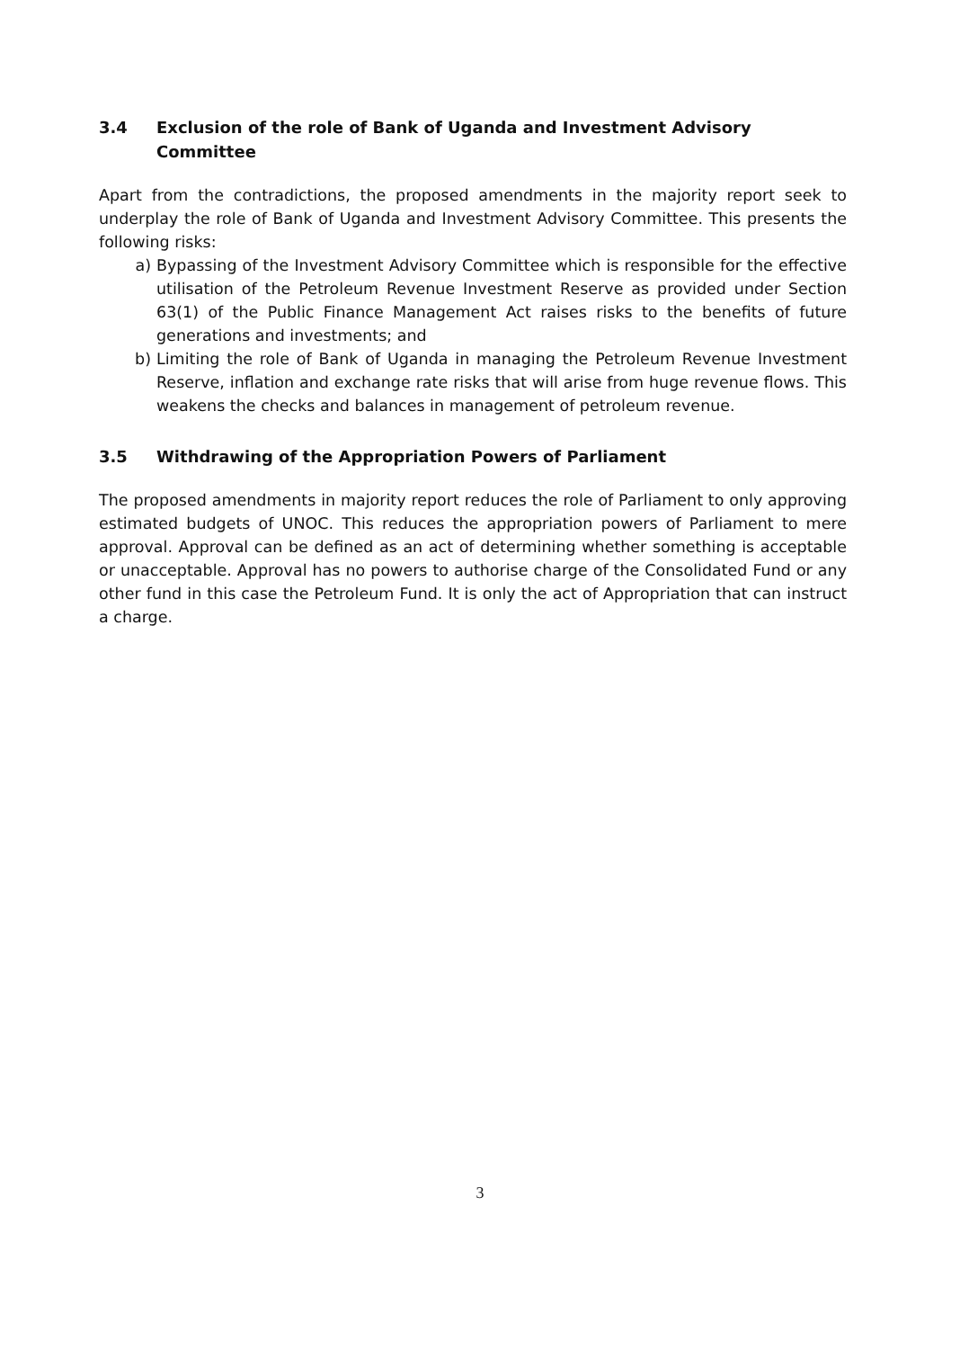3.4 Exclusion of the role of Bank of Uganda and Investment Advisory Committee
Apart from the contradictions, the proposed amendments in the majority report seek to underplay the role of Bank of Uganda and Investment Advisory Committee. This presents the following risks:
a) Bypassing of the Investment Advisory Committee which is responsible for the effective utilisation of the Petroleum Revenue Investment Reserve as provided under Section 63(1) of the Public Finance Management Act raises risks to the benefits of future generations and investments; and
b) Limiting the role of Bank of Uganda in managing the Petroleum Revenue Investment Reserve, inflation and exchange rate risks that will arise from huge revenue flows. This weakens the checks and balances in management of petroleum revenue.
3.5 Withdrawing of the Appropriation Powers of Parliament
The proposed amendments in majority report reduces the role of Parliament to only approving estimated budgets of UNOC. This reduces the appropriation powers of Parliament to mere approval. Approval can be defined as an act of determining whether something is acceptable or unacceptable. Approval has no powers to authorise charge of the Consolidated Fund or any other fund in this case the Petroleum Fund. It is only the act of Appropriation that can instruct a charge.
3